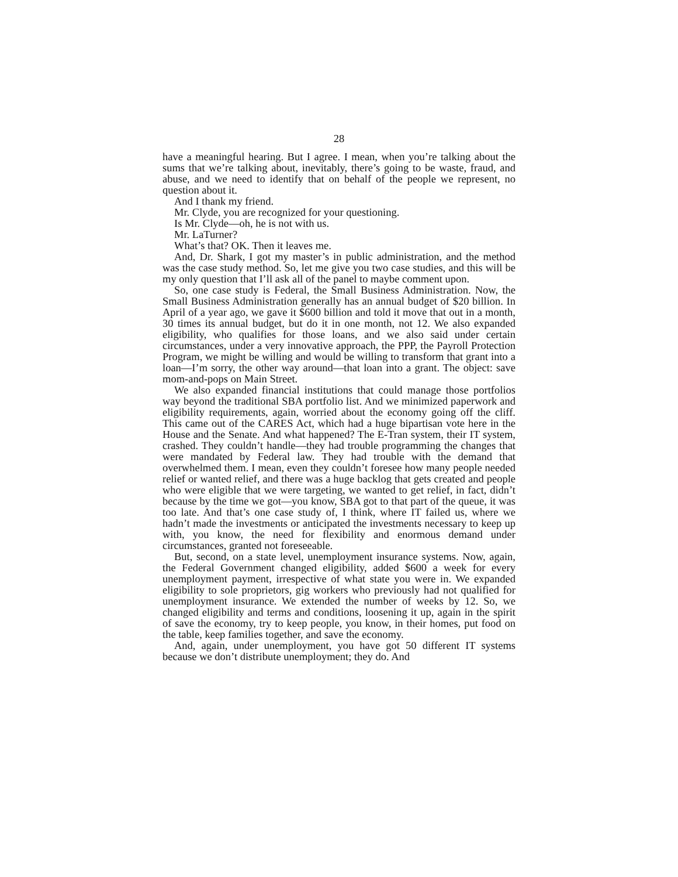28
have a meaningful hearing. But I agree. I mean, when you’re talking about the sums that we’re talking about, inevitably, there’s going to be waste, fraud, and abuse, and we need to identify that on behalf of the people we represent, no question about it.
And I thank my friend.
Mr. Clyde, you are recognized for your questioning.
Is Mr. Clyde—oh, he is not with us.
Mr. LaTurner?
What’s that? OK. Then it leaves me.
And, Dr. Shark, I got my master’s in public administration, and the method was the case study method. So, let me give you two case studies, and this will be my only question that I’ll ask all of the panel to maybe comment upon.
So, one case study is Federal, the Small Business Administration. Now, the Small Business Administration generally has an annual budget of $20 billion. In April of a year ago, we gave it $600 billion and told it move that out in a month, 30 times its annual budget, but do it in one month, not 12. We also expanded eligibility, who qualifies for those loans, and we also said under certain circumstances, under a very innovative approach, the PPP, the Payroll Protection Program, we might be willing and would be willing to transform that grant into a loan—I’m sorry, the other way around—that loan into a grant. The object: save mom-and-pops on Main Street.
We also expanded financial institutions that could manage those portfolios way beyond the traditional SBA portfolio list. And we minimized paperwork and eligibility requirements, again, worried about the economy going off the cliff. This came out of the CARES Act, which had a huge bipartisan vote here in the House and the Senate. And what happened? The E-Tran system, their IT system, crashed. They couldn’t handle—they had trouble programming the changes that were mandated by Federal law. They had trouble with the demand that overwhelmed them. I mean, even they couldn’t foresee how many people needed relief or wanted relief, and there was a huge backlog that gets created and people who were eligible that we were targeting, we wanted to get relief, in fact, didn’t because by the time we got—you know, SBA got to that part of the queue, it was too late. And that’s one case study of, I think, where IT failed us, where we hadn’t made the investments or anticipated the investments necessary to keep up with, you know, the need for flexibility and enormous demand under circumstances, granted not foreseeable.
But, second, on a state level, unemployment insurance systems. Now, again, the Federal Government changed eligibility, added $600 a week for every unemployment payment, irrespective of what state you were in. We expanded eligibility to sole proprietors, gig workers who previously had not qualified for unemployment insurance. We extended the number of weeks by 12. So, we changed eligibility and terms and conditions, loosening it up, again in the spirit of save the economy, try to keep people, you know, in their homes, put food on the table, keep families together, and save the economy.
And, again, under unemployment, you have got 50 different IT systems because we don’t distribute unemployment; they do. And